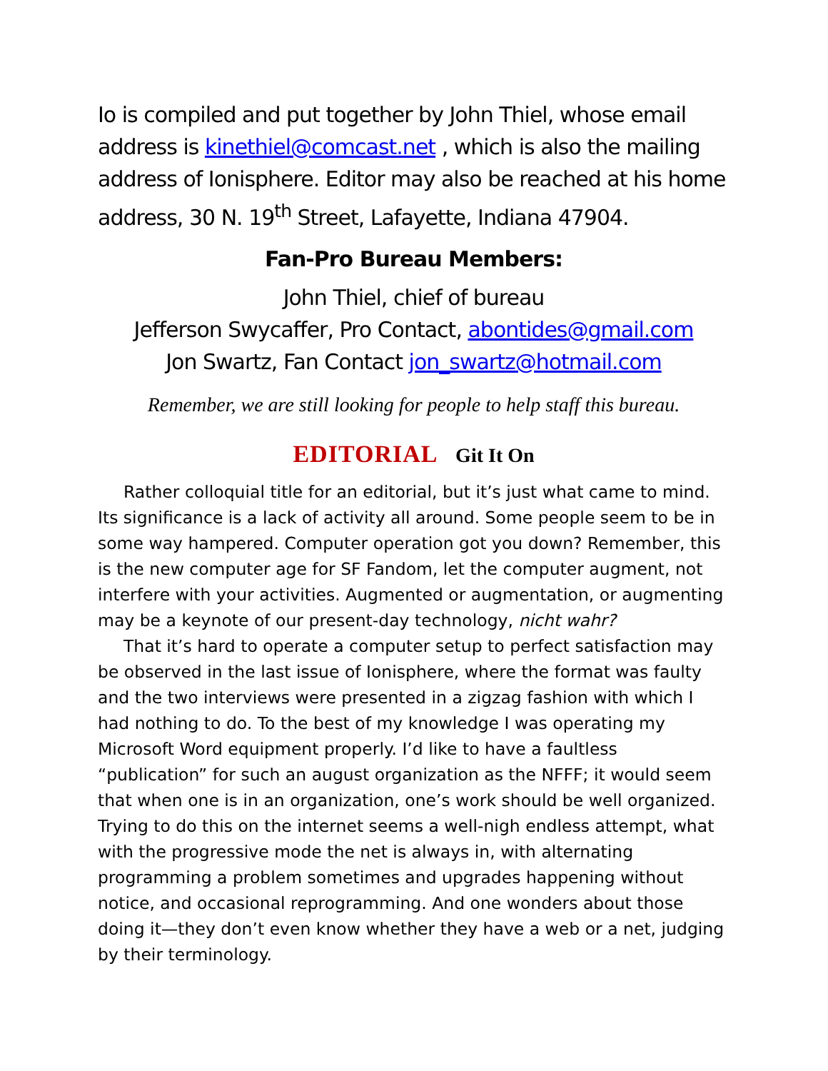Io is compiled and put together by John Thiel, whose email address is kinethiel@comcast.net , which is also the mailing address of Ionisphere. Editor may also be reached at his home address, 30 N. 19<sup>th</sup> Street, Lafayette, Indiana 47904.
Fan-Pro Bureau Members:
John Thiel, chief of bureau
Jefferson Swycaffer, Pro Contact, abontides@gmail.com
Jon Swartz, Fan Contact jon_swartz@hotmail.com
Remember, we are still looking for people to help staff this bureau.
EDITORIAL Git It On
Rather colloquial title for an editorial, but it’s just what came to mind. Its significance is a lack of activity all around. Some people seem to be in some way hampered. Computer operation got you down? Remember, this is the new computer age for SF Fandom, let the computer augment, not interfere with your activities. Augmented or augmentation, or augmenting may be a keynote of our present-day technology, nicht wahr?
That it’s hard to operate a computer setup to perfect satisfaction may be observed in the last issue of Ionisphere, where the format was faulty and the two interviews were presented in a zigzag fashion with which I had nothing to do. To the best of my knowledge I was operating my Microsoft Word equipment properly. I’d like to have a faultless “publication” for such an august organization as the NFFF; it would seem that when one is in an organization, one’s work should be well organized. Trying to do this on the internet seems a well-nigh endless attempt, what with the progressive mode the net is always in, with alternating programming a problem sometimes and upgrades happening without notice, and occasional reprogramming. And one wonders about those doing it—they don’t even know whether they have a web or a net, judging by their terminology.